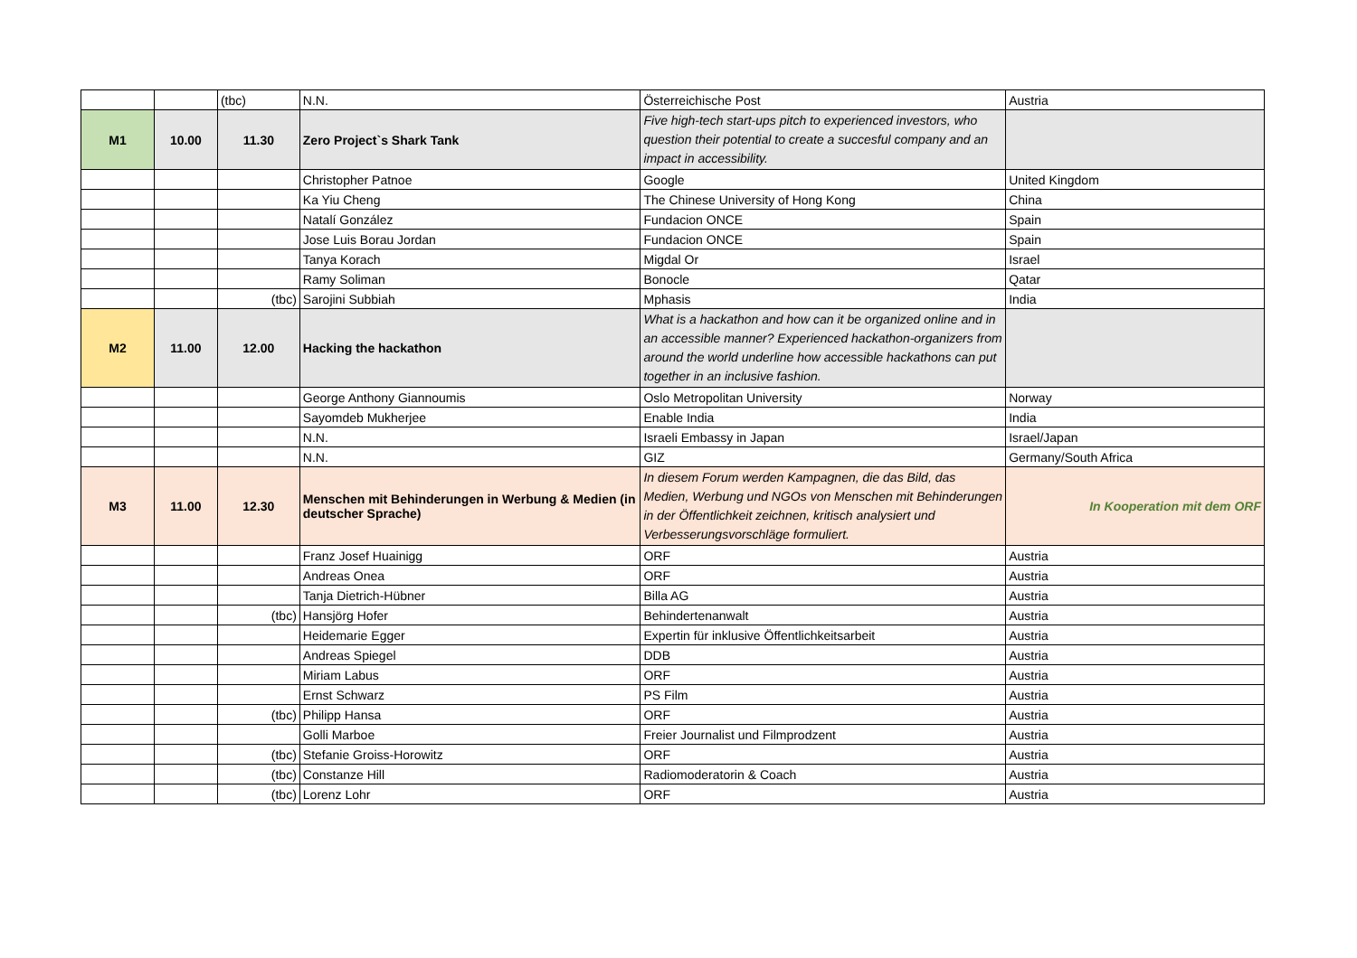| | | (tbc) | N.N. | Österreichische Post | Austria |
| M1 | 10.00 | 11.30 | Zero Project`s Shark Tank | Five high-tech start-ups pitch to experienced investors, who question their potential to create a succesful company and an impact in accessibility. | |
| | | | Christopher Patnoe | Google | United Kingdom |
| | | | Ka Yiu Cheng | The Chinese University of Hong Kong | China |
| | | | Natalí González | Fundacion ONCE | Spain |
| | | | Jose Luis Borau Jordan | Fundacion ONCE | Spain |
| | | | Tanya Korach | Migdal Or | Israel |
| | | | Ramy Soliman | Bonocle | Qatar |
| | | (tbc) | Sarojini Subbiah | Mphasis | India |
| M2 | 11.00 | 12.00 | Hacking the hackathon | What is a hackathon and how can it be organized online and in an accessible manner? Experienced hackathon-organizers from around the world underline how accessible hackathons can put together in an inclusive fashion. | |
| | | | George Anthony Giannoumis | Oslo Metropolitan University | Norway |
| | | | Sayomdeb Mukherjee | Enable India | India |
| | | | N.N. | Israeli Embassy in Japan | Israel/Japan |
| | | | N.N. | GIZ | Germany/South Africa |
| M3 | 11.00 | 12.30 | Menschen mit Behinderungen in Werbung & Medien (in deutscher Sprache) | In diesem Forum werden Kampagnen, die das Bild, das Medien, Werbung und NGOs von Menschen mit Behinderungen in der Öffentlichkeit zeichnen, kritisch analysiert und Verbesserungsvorschläge formuliert. | In Kooperation mit dem ORF |
| | | | Franz Josef Huainigg | ORF | Austria |
| | | | Andreas Onea | ORF | Austria |
| | | | Tanja Dietrich-Hübner | Billa AG | Austria |
| | | (tbc) | Hansjörg Hofer | Behindertenanwalt | Austria |
| | | | Heidemarie Egger | Expertin für inklusive Öffentlichkeitsarbeit | Austria |
| | | | Andreas Spiegel | DDB | Austria |
| | | | Miriam Labus | ORF | Austria |
| | | | Ernst Schwarz | PS Film | Austria |
| | | (tbc) | Philipp Hansa | ORF | Austria |
| | | | Golli Marboe | Freier Journalist und Filmprodzent | Austria |
| | | (tbc) | Stefanie Groiss-Horowitz | ORF | Austria |
| | | (tbc) | Constanze Hill | Radiomoderatorin & Coach | Austria |
| | | (tbc) | Lorenz Lohr | ORF | Austria |